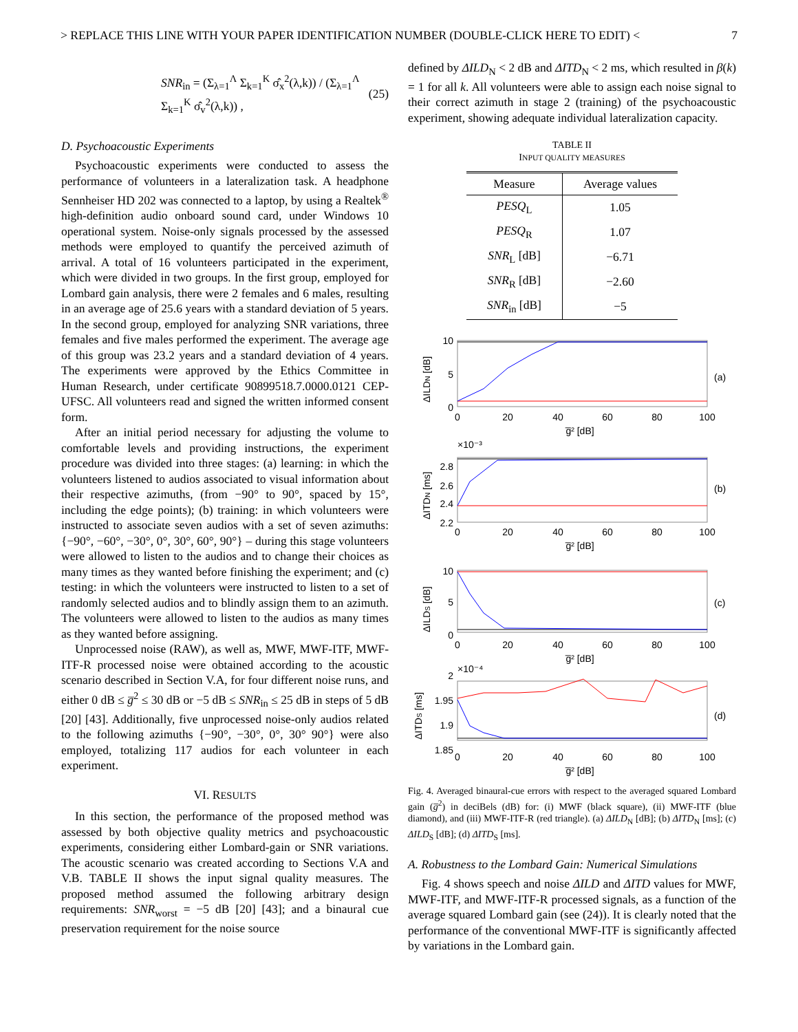> REPLACE THIS LINE WITH YOUR PAPER IDENTIFICATION NUMBER (DOUBLE-CLICK HERE TO EDIT) < 7
SNR<sub>in</sub> = (Σ<sub>λ=1</sub><sup>Λ</sup> Σ<sub>k=1</sub><sup>K</sup> σ̂<sub>x</sub><sup>2</sup>(λ,k)) / (Σ<sub>λ=1</sub><sup>Λ</sup> Σ<sub>k=1</sub><sup>K</sup> σ̂<sub>v</sub><sup>2</sup>(λ,k)) , (25)
D. Psychoacoustic Experiments
Psychoacoustic experiments were conducted to assess the performance of volunteers in a lateralization task. A headphone Sennheiser HD 202 was connected to a laptop, by using a Realtek<sup>®</sup> high-definition audio onboard sound card, under Windows 10 operational system. Noise-only signals processed by the assessed methods were employed to quantify the perceived azimuth of arrival. A total of 16 volunteers participated in the experiment, which were divided in two groups. In the first group, employed for Lombard gain analysis, there were 2 females and 6 males, resulting in an average age of 25.6 years with a standard deviation of 5 years. In the second group, employed for analyzing SNR variations, three females and five males performed the experiment. The average age of this group was 23.2 years and a standard deviation of 4 years. The experiments were approved by the Ethics Committee in Human Research, under certificate 90899518.7.0000.0121 CEP-UFSC. All volunteers read and signed the written informed consent form.
After an initial period necessary for adjusting the volume to comfortable levels and providing instructions, the experiment procedure was divided into three stages: (a) learning: in which the volunteers listened to audios associated to visual information about their respective azimuths, (from −90° to 90°, spaced by 15°, including the edge points); (b) training: in which volunteers were instructed to associate seven audios with a set of seven azimuths: {−90°, −60°, −30°, 0°, 30°, 60°, 90°} – during this stage volunteers were allowed to listen to the audios and to change their choices as many times as they wanted before finishing the experiment; and (c) testing: in which the volunteers were instructed to listen to a set of randomly selected audios and to blindly assign them to an azimuth. The volunteers were allowed to listen to the audios as many times as they wanted before assigning.
Unprocessed noise (RAW), as well as, MWF, MWF-ITF, MWF-ITF-R processed noise were obtained according to the acoustic scenario described in Section V.A, for four different noise runs, and either 0 dB ≤ g̅<sup>2</sup> ≤ 30 dB or −5 dB ≤ SNR<sub>in</sub> ≤ 25 dB in steps of 5 dB [20] [43]. Additionally, five unprocessed noise-only audios related to the following azimuths {−90°, −30°, 0°, 30° 90°} were also employed, totalizing 117 audios for each volunteer in each experiment.
VI. RESULTS
In this section, the performance of the proposed method was assessed by both objective quality metrics and psychoacoustic experiments, considering either Lombard-gain or SNR variations. The acoustic scenario was created according to Sections V.A and V.B. TABLE II shows the input signal quality measures. The proposed method assumed the following arbitrary design requirements: SNR<sub>worst</sub> = −5 dB [20] [43]; and a binaural cue preservation requirement for the noise source
defined by ΔILD<sub>N</sub> < 2 dB and ΔITD<sub>N</sub> < 2 ms, which resulted in β(k) = 1 for all k. All volunteers were able to assign each noise signal to their correct azimuth in stage 2 (training) of the psychoacoustic experiment, showing adequate individual lateralization capacity.
TABLE II
INPUT QUALITY MEASURES
| Measure | Average values |
| --- | --- |
| PESQ<sub>L</sub> | 1.05 |
| PESQ<sub>R</sub> | 1.07 |
| SNR<sub>L</sub> [dB] | −6.71 |
| SNR<sub>R</sub> [dB] | −2.60 |
| SNR<sub>in</sub> [dB] | −5 |
0
20
40
60
80
100
g̅² [dB]
0
20
40
60
80
100
g̅² [dB]
0
20
40
60
80
100
g̅² [dB]
0
20
40
60
80
100
g̅² [dB]
10
5
0
2.8
2.6
2.4
2.2
10
5
0
2
1.95
1.9
1.85
×10⁻³
×10⁻⁴
(a)
(b)
(c)
(d)
ΔILDN [dB]
ΔITDN [ms]
ΔILDS [dB]
ΔITDS [ms]
Fig. 4. Averaged binaural-cue errors with respect to the averaged squared Lombard gain (g̅<sup>2</sup>) in deciBels (dB) for: (i) MWF (black square), (ii) MWF-ITF (blue diamond), and (iii) MWF-ITF-R (red triangle). (a) ΔILD<sub>N</sub> [dB]; (b) ΔITD<sub>N</sub> [ms]; (c) ΔILD<sub>S</sub> [dB]; (d) ΔITD<sub>S</sub> [ms].
A. Robustness to the Lombard Gain: Numerical Simulations
Fig. 4 shows speech and noise ΔILD and ΔITD values for MWF, MWF-ITF, and MWF-ITF-R processed signals, as a function of the average squared Lombard gain (see (24)). It is clearly noted that the performance of the conventional MWF-ITF is significantly affected by variations in the Lombard gain.